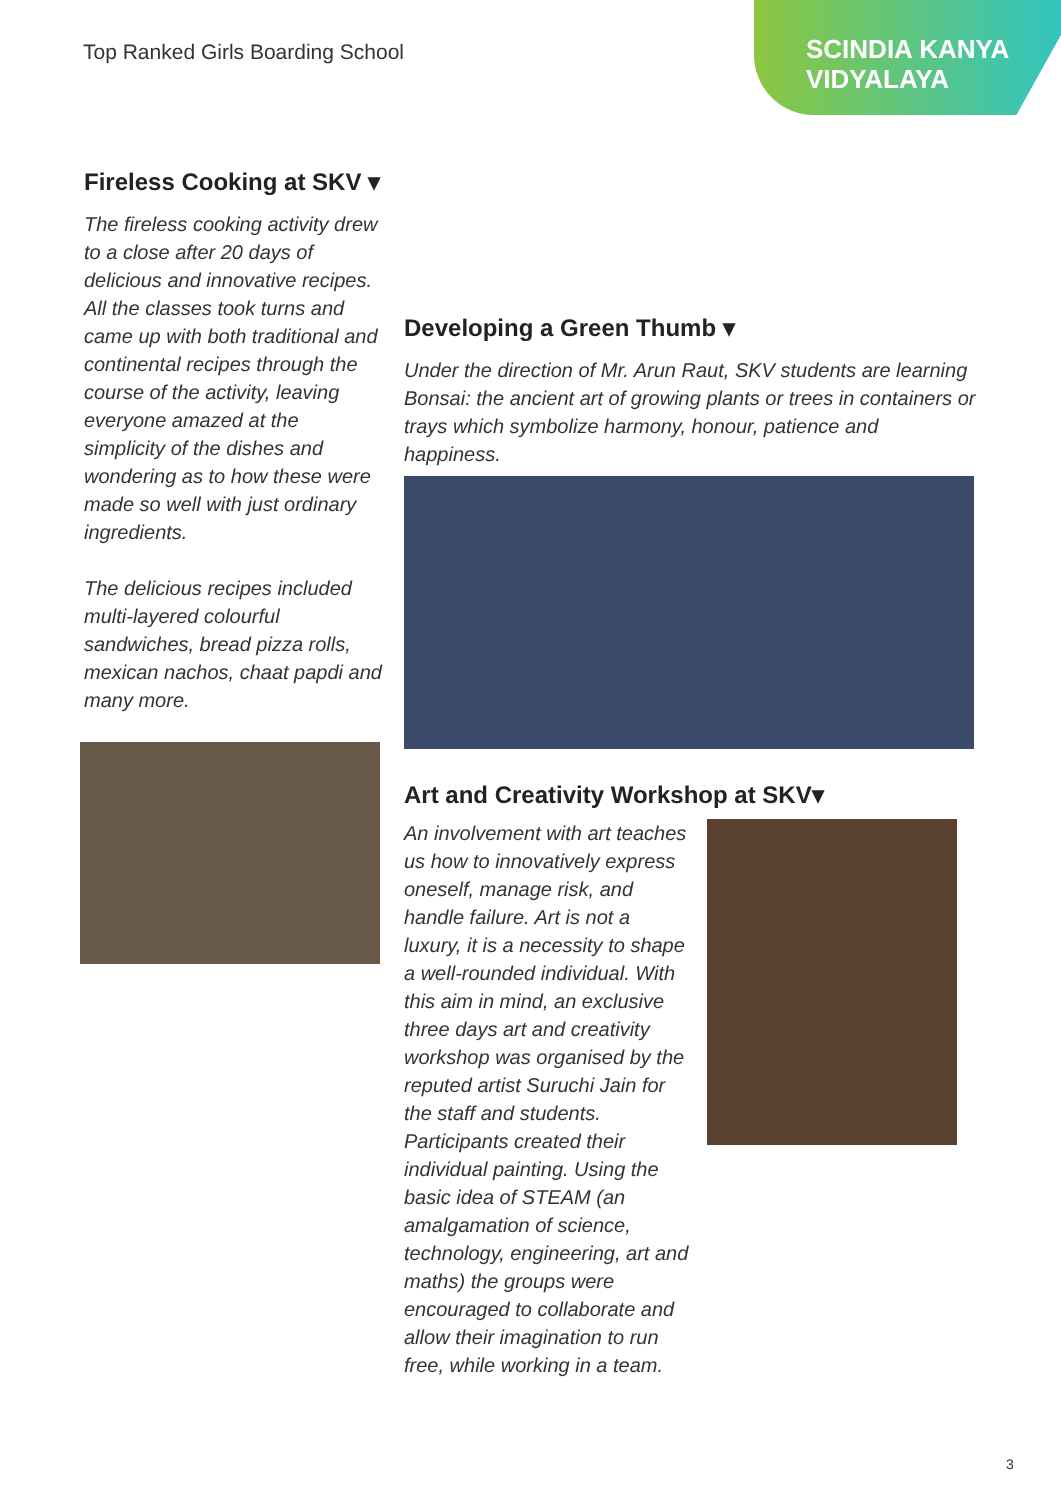Top Ranked Girls Boarding School
SCINDIA KANYA
VIDYALAYA
Fireless Cooking at SKV ▾
The fireless cooking activity drew to a close after 20 days of delicious and innovative recipes. All the classes took turns and came up with both traditional and continental recipes through the course of the activity, leaving everyone amazed at the simplicity of the dishes and wondering as to how these were made so well with just ordinary ingredients.
The delicious recipes included multi-layered colourful sandwiches, bread pizza rolls, mexican nachos, chaat papdi and many more.
Developing a Green Thumb ▾
Under the direction of Mr. Arun Raut, SKV students are learning Bonsai: the ancient art of growing plants or trees in containers or trays which symbolize harmony, honour, patience and happiness.
Art and Creativity Workshop at SKV▾
An involvement with art teaches us how to innovatively express oneself, manage risk, and handle failure. Art is not a luxury, it is a necessity to shape a well-rounded individual. With this aim in mind, an exclusive three days art and creativity workshop was organised by the reputed artist Suruchi Jain for the staff and students. Participants created their individual painting. Using the basic idea of STEAM (an amalgamation of science, technology, engineering, art and maths) the groups were encouraged to collaborate and allow their imagination to run free, while working in a team.
3